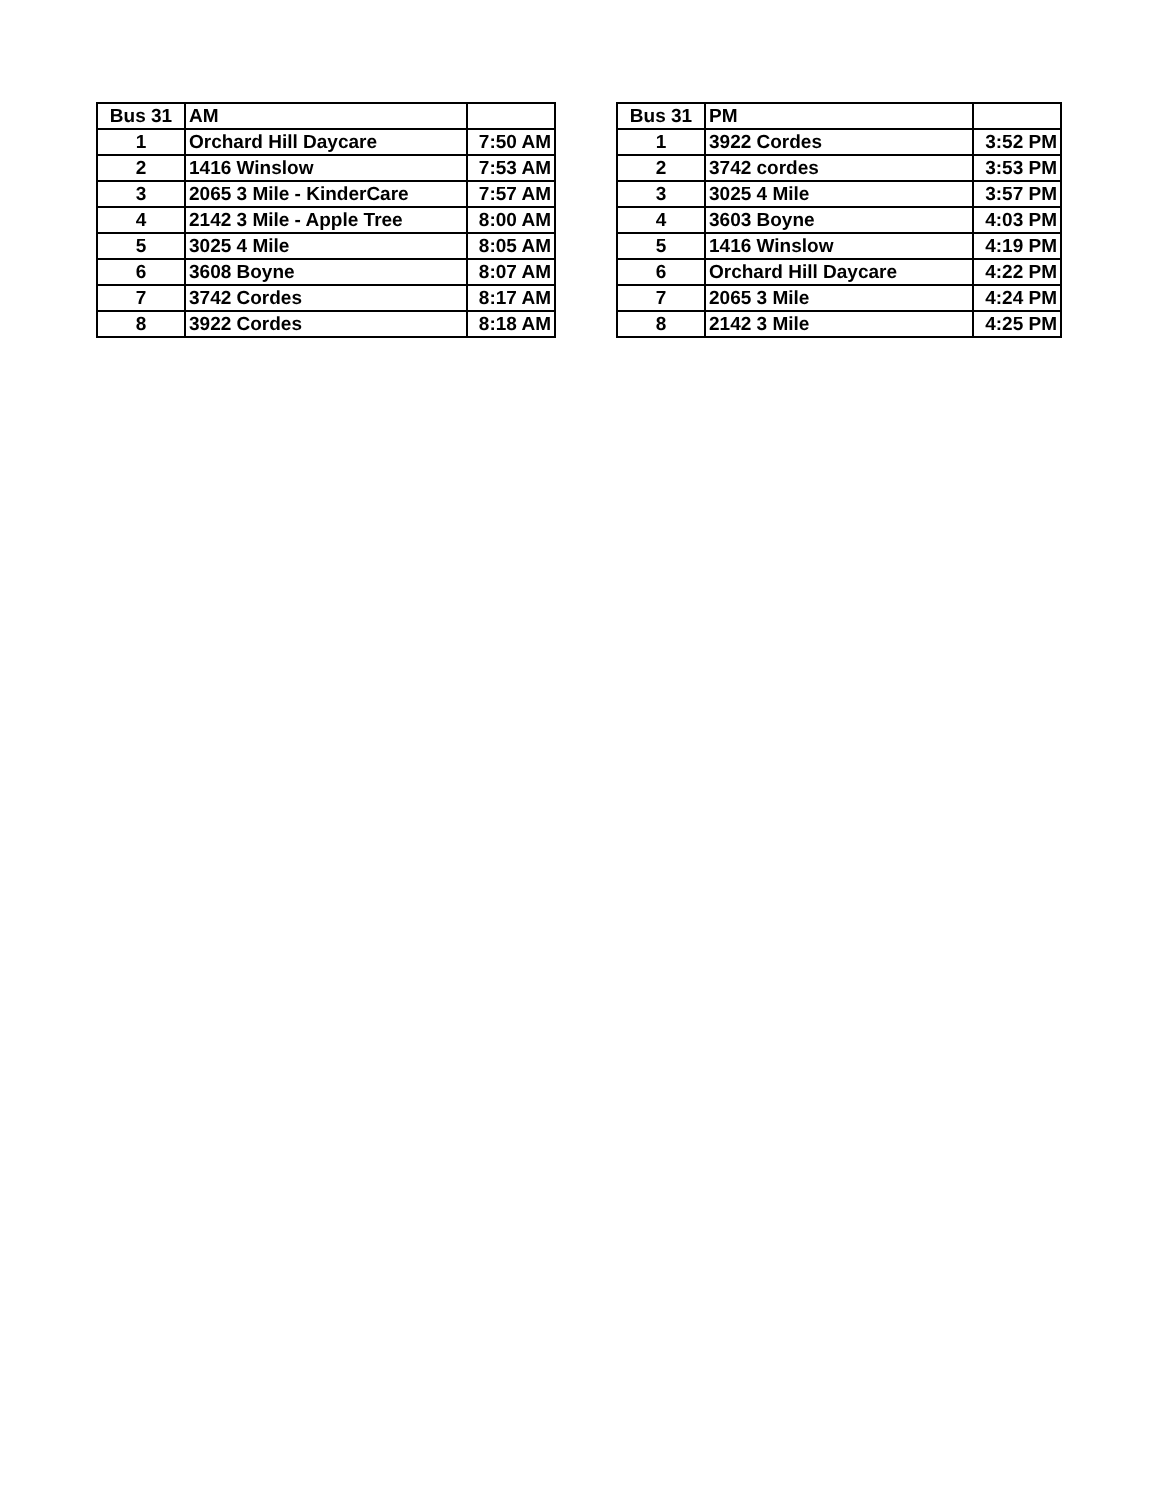| Bus 31 | AM | |
| --- | --- | --- |
| 1 | Orchard Hill Daycare | 7:50 AM |
| 2 | 1416 Winslow | 7:53 AM |
| 3 | 2065 3 Mile - KinderCare | 7:57 AM |
| 4 | 2142 3 Mile - Apple Tree | 8:00 AM |
| 5 | 3025 4 Mile | 8:05 AM |
| 6 | 3608 Boyne | 8:07 AM |
| 7 | 3742 Cordes | 8:17 AM |
| 8 | 3922 Cordes | 8:18 AM |
| Bus 31 | PM | |
| --- | --- | --- |
| 1 | 3922 Cordes | 3:52 PM |
| 2 | 3742 cordes | 3:53 PM |
| 3 | 3025 4 Mile | 3:57 PM |
| 4 | 3603 Boyne | 4:03 PM |
| 5 | 1416 Winslow | 4:19 PM |
| 6 | Orchard Hill Daycare | 4:22 PM |
| 7 | 2065 3 Mile | 4:24 PM |
| 8 | 2142 3 Mile | 4:25 PM |